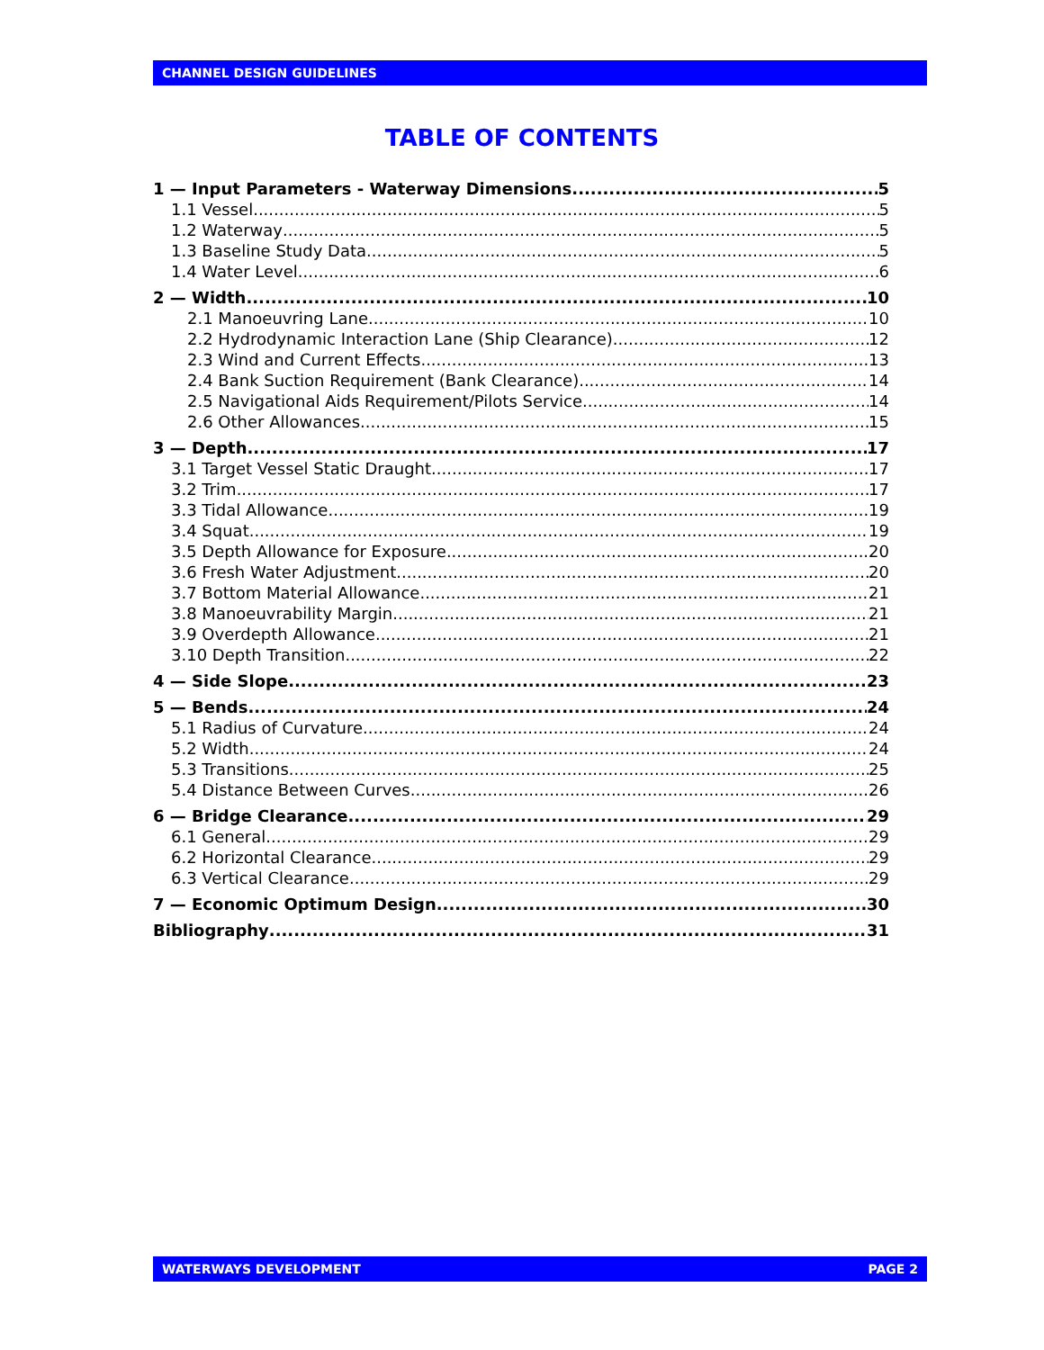CHANNEL DESIGN GUIDELINES
TABLE OF CONTENTS
1 — Input Parameters - Waterway Dimensions 5
1.1 Vessel 5
1.2 Waterway 5
1.3 Baseline Study Data 5
1.4 Water Level 6
2 — Width 10
2.1 Manoeuvring Lane 10
2.2 Hydrodynamic Interaction Lane (Ship Clearance) 12
2.3 Wind and Current Effects 13
2.4 Bank Suction Requirement (Bank Clearance) 14
2.5 Navigational Aids Requirement/Pilots Service 14
2.6 Other Allowances 15
3 — Depth 17
3.1 Target Vessel Static Draught 17
3.2 Trim 17
3.3 Tidal Allowance 19
3.4 Squat 19
3.5 Depth Allowance for Exposure 20
3.6 Fresh Water Adjustment 20
3.7 Bottom Material Allowance 21
3.8 Manoeuvrability Margin 21
3.9 Overdepth Allowance 21
3.10 Depth Transition 22
4 — Side Slope 23
5 — Bends 24
5.1 Radius of Curvature 24
5.2 Width 24
5.3 Transitions 25
5.4 Distance Between Curves 26
6 — Bridge Clearance 29
6.1 General 29
6.2 Horizontal Clearance 29
6.3 Vertical Clearance 29
7 — Economic Optimum Design 30
Bibliography 31
WATERWAYS DEVELOPMENT PAGE 2